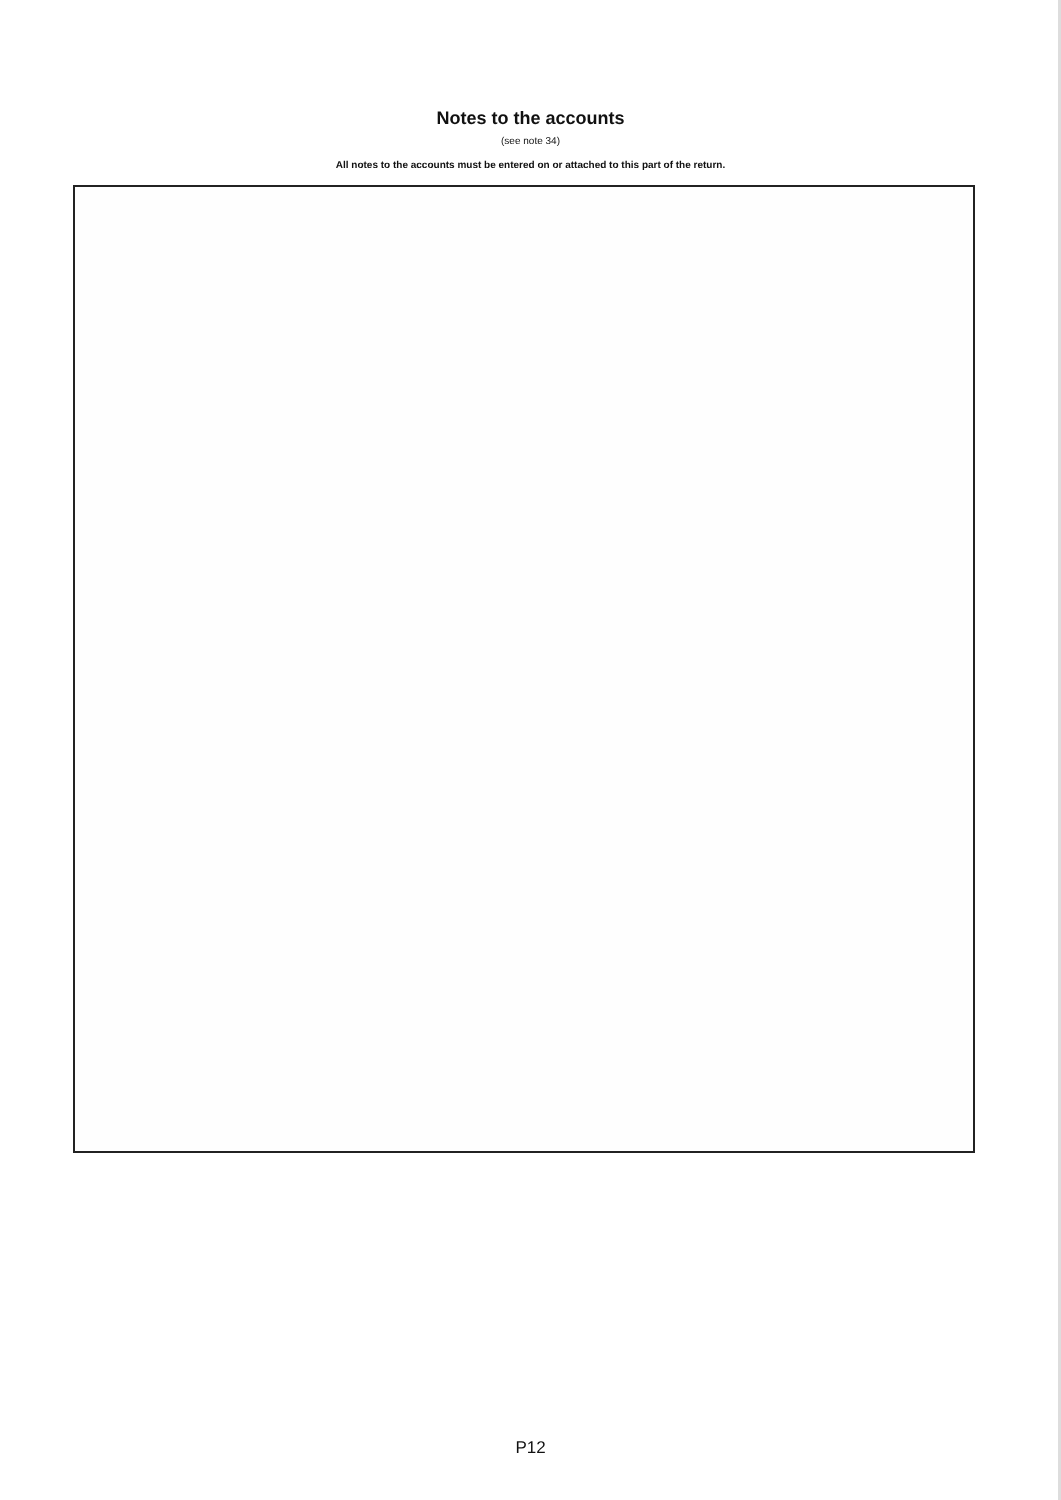Notes to the accounts
(see note 34)
All notes to the accounts must be entered on or attached to this part of the return.
P12